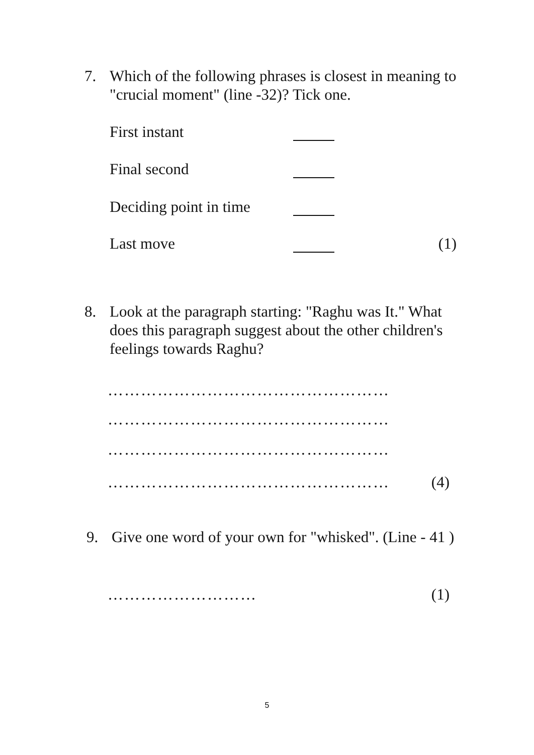7. Which of the following phrases is closest in meaning to "crucial moment" (line -32)? Tick one.
First instant
Final second
Deciding point in time
Last move (1)
8. Look at the paragraph starting: "Raghu was It." What does this paragraph suggest about the other children's feelings towards Raghu?
……………………………………………
……………………………………………
……………………………………………
…………………………………………… (4)
9. Give one word of your own for "whisked". (Line - 41 )
……………………… (1)
5